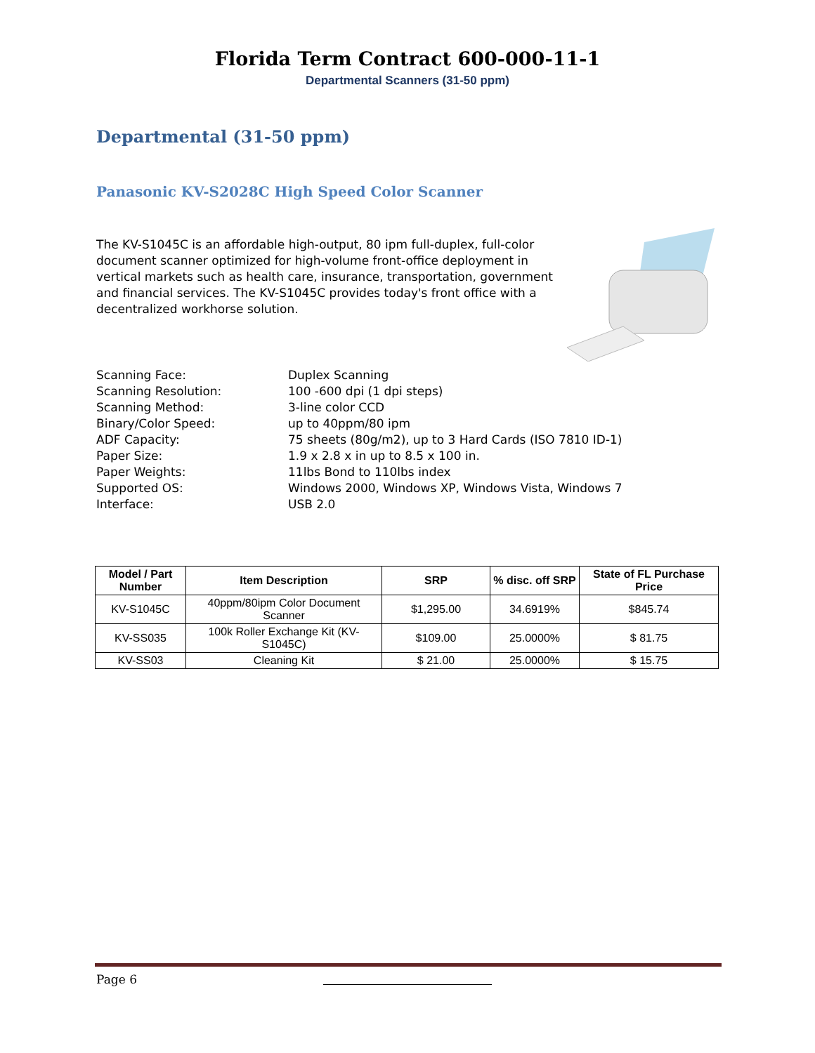Florida Term Contract 600-000-11-1
Departmental Scanners (31-50 ppm)
Departmental (31-50 ppm)
Panasonic KV-S2028C High Speed Color Scanner
The KV-S1045C is an affordable high-output, 80 ipm full-duplex, full-color document scanner optimized for high-volume front-office deployment in vertical markets such as health care, insurance, transportation, government and financial services. The KV-S1045C provides today's front office with a decentralized workhorse solution.
| Scanning Face: | Duplex Scanning |
| Scanning Resolution: | 100 -600 dpi (1 dpi steps) |
| Scanning Method: | 3-line color CCD |
| Binary/Color Speed: | up to 40ppm/80 ipm |
| ADF Capacity: | 75 sheets (80g/m2), up to 3 Hard Cards (ISO 7810 ID-1) |
| Paper Size: | 1.9 x 2.8 x in up to 8.5 x 100 in. |
| Paper Weights: | 11lbs Bond to 110lbs index |
| Supported OS: | Windows 2000, Windows XP, Windows Vista, Windows 7 |
| Interface: | USB 2.0 |
| Model / Part Number | Item Description | SRP | % disc. off SRP | State of FL Purchase Price |
| --- | --- | --- | --- | --- |
| KV-S1045C | 40ppm/80ipm Color Document Scanner | $1,295.00 | 34.6919% | $845.74 |
| KV-SS035 | 100k Roller Exchange Kit (KV-S1045C) | $109.00 | 25.0000% | $ 81.75 |
| KV-SS03 | Cleaning Kit | $ 21.00 | 25.0000% | $ 15.75 |
Page 6